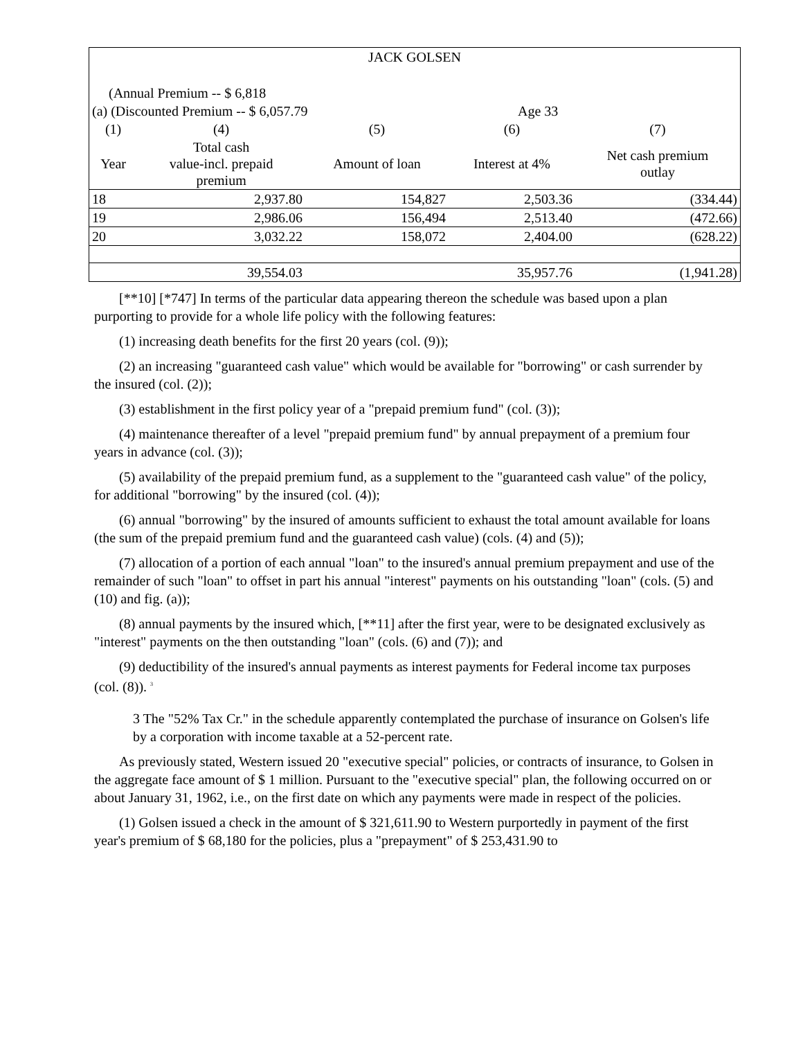| JACK GOLSEN | | | | |
| (Annual Premium -- $ 6,818 | | | | |
| (a) (Discounted Premium -- $ 6,057.79 | | | Age 33 | |
| (1) | (4) | (5) | (6) | (7) |
| Year | Total cash value-incl. prepaid premium | Amount of loan | Interest at 4% | Net cash premium outlay |
| 18 | 2,937.80 | 154,827 | 2,503.36 | (334.44) |
| 19 | 2,986.06 | 156,494 | 2,513.40 | (472.66) |
| 20 | 3,032.22 | 158,072 | 2,404.00 | (628.22) |
| | 39,554.03 | | 35,957.76 | (1,941.28) |
[**10] [*747] In terms of the particular data appearing thereon the schedule was based upon a plan purporting to provide for a whole life policy with the following features:
(1) increasing death benefits for the first 20 years (col. (9));
(2) an increasing "guaranteed cash value" which would be available for "borrowing" or cash surrender by the insured (col. (2));
(3) establishment in the first policy year of a "prepaid premium fund" (col. (3));
(4) maintenance thereafter of a level "prepaid premium fund" by annual prepayment of a premium four years in advance (col. (3));
(5) availability of the prepaid premium fund, as a supplement to the "guaranteed cash value" of the policy, for additional "borrowing" by the insured (col. (4));
(6) annual "borrowing" by the insured of amounts sufficient to exhaust the total amount available for loans (the sum of the prepaid premium fund and the guaranteed cash value) (cols. (4) and (5));
(7) allocation of a portion of each annual "loan" to the insured's annual premium prepayment and use of the remainder of such "loan" to offset in part his annual "interest" payments on his outstanding "loan" (cols. (5) and (10) and fig. (a));
(8) annual payments by the insured which, [**11] after the first year, were to be designated exclusively as "interest" payments on the then outstanding "loan" (cols. (6) and (7)); and
(9) deductibility of the insured's annual payments as interest payments for Federal income tax purposes (col. (8)). <sup>3</sup>
3 The "52% Tax Cr." in the schedule apparently contemplated the purchase of insurance on Golsen's life by a corporation with income taxable at a 52-percent rate.
As previously stated, Western issued 20 "executive special" policies, or contracts of insurance, to Golsen in the aggregate face amount of $ 1 million. Pursuant to the "executive special" plan, the following occurred on or about January 31, 1962, i.e., on the first date on which any payments were made in respect of the policies.
(1) Golsen issued a check in the amount of $ 321,611.90 to Western purportedly in payment of the first year's premium of $ 68,180 for the policies, plus a "prepayment" of $ 253,431.90 to